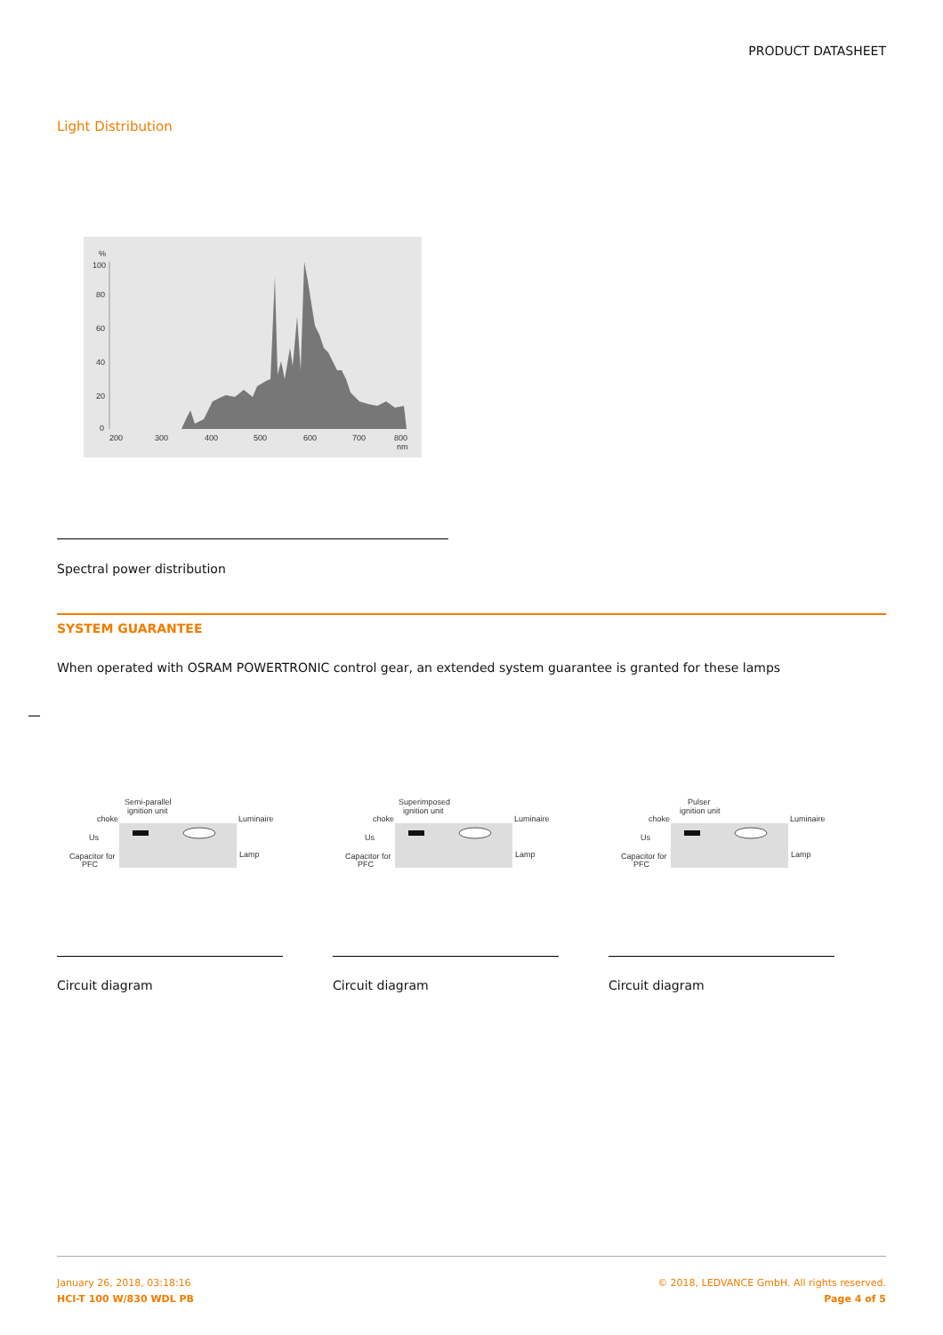PRODUCT DATASHEET
Light Distribution
%
100
80
60
40
20
0
200
300
400
500
600
700
800
nm
Spectral power distribution
SYSTEM GUARANTEE
When operated with OSRAM POWERTRONIC control gear, an extended system guarantee is granted for these lamps
Semi-parallel
ignition unit
choke
Luminaire
Us
Capacitor for
PFC
Lamp
Circuit diagram
Superimposed
ignition unit
choke
Luminaire
Us
Capacitor for
PFC
Lamp
Circuit diagram
Pulser
ignition unit
choke
Luminaire
Us
Capacitor for
PFC
Lamp
Circuit diagram
January 26, 2018, 03:18:16
HCI-T 100 W/830 WDL PB
© 2018, LEDVANCE GmbH. All rights reserved.
Page 4 of 5